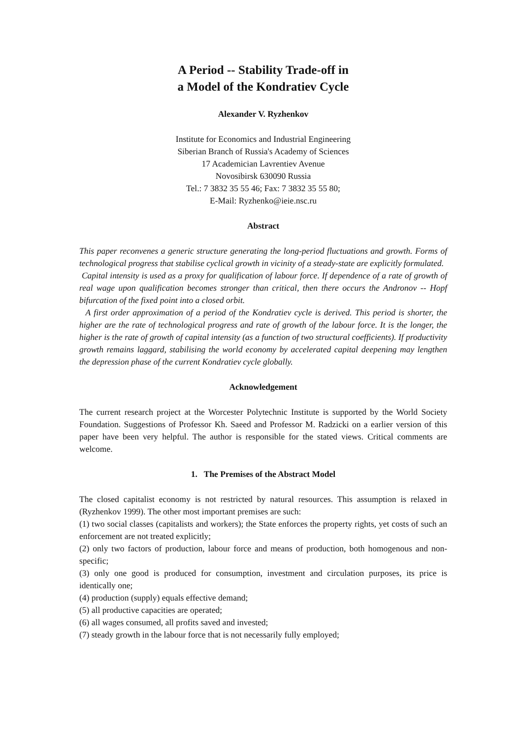A Period -- Stability Trade-off in
a Model of the Kondratiev Cycle
Alexander V. Ryzhenkov
Institute for Economics and Industrial Engineering
Siberian Branch of Russia's Academy of Sciences
17 Academician Lavrentiev Avenue
Novosibirsk 630090 Russia
Tel.: 7 3832 35 55 46; Fax: 7 3832 35 55 80;
E-Mail: Ryzhenko@ieie.nsc.ru
Abstract
This paper reconvenes a generic structure generating the long-period fluctuations and growth. Forms of technological progress that stabilise cyclical growth in vicinity of a steady-state are explicitly formulated.
Capital intensity is used as a proxy for qualification of labour force. If dependence of a rate of growth of real wage upon qualification becomes stronger than critical, then there occurs the Andronov -- Hopf bifurcation of the fixed point into a closed orbit.
A first order approximation of a period of the Kondratiev cycle is derived. This period is shorter, the higher are the rate of technological progress and rate of growth of the labour force. It is the longer, the higher is the rate of growth of capital intensity (as a function of two structural coefficients). If productivity growth remains laggard, stabilising the world economy by accelerated capital deepening may lengthen the depression phase of the current Kondratiev cycle globally.
Acknowledgement
The current research project at the Worcester Polytechnic Institute is supported by the World Society Foundation. Suggestions of Professor Kh. Saeed and Professor M. Radzicki on a earlier version of this paper have been very helpful. The author is responsible for the stated views. Critical comments are welcome.
1. The Premises of the Abstract Model
The closed capitalist economy is not restricted by natural resources. This assumption is relaxed in (Ryzhenkov 1999). The other most important premises are such:
(1) two social classes (capitalists and workers); the State enforces the property rights, yet costs of such an enforcement are not treated explicitly;
(2) only two factors of production, labour force and means of production, both homogenous and non-specific;
(3) only one good is produced for consumption, investment and circulation purposes, its price is identically one;
(4) production (supply) equals effective demand;
(5) all productive capacities are operated;
(6) all wages consumed, all profits saved and invested;
(7) steady growth in the labour force that is not necessarily fully employed;